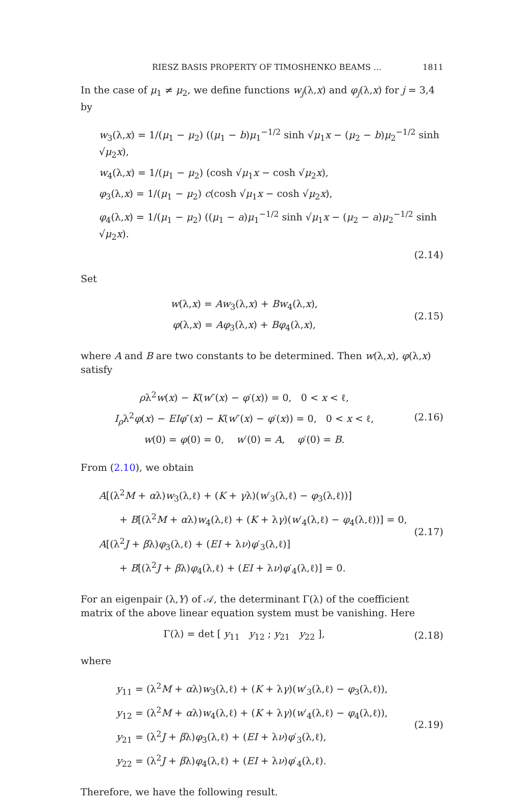RIESZ BASIS PROPERTY OF TIMOSHENKO BEAMS … 1811
In the case of μ<sub>1</sub> ≠ μ<sub>2</sub>, we define functions w<sub>j</sub>(λ,x) and φ<sub>j</sub>(λ,x) for j = 3,4 by
w<sub>3</sub>(λ,x) = 1/(μ<sub>1</sub> − μ<sub>2</sub>) ((μ<sub>1</sub> − b)μ<sub>1</sub><sup>−1/2</sup> sinh √μ<sub>1</sub>x − (μ<sub>2</sub> − b)μ<sub>2</sub><sup>−1/2</sup> sinh √μ<sub>2</sub>x),
w<sub>4</sub>(λ,x) = 1/(μ<sub>1</sub> − μ<sub>2</sub>) (cosh √μ<sub>1</sub>x − cosh √μ<sub>2</sub>x),
φ<sub>3</sub>(λ,x) = 1/(μ<sub>1</sub> − μ<sub>2</sub>) c(cosh √μ<sub>1</sub>x − cosh √μ<sub>2</sub>x),
φ<sub>4</sub>(λ,x) = 1/(μ<sub>1</sub> − μ<sub>2</sub>) ((μ<sub>1</sub> − a)μ<sub>1</sub><sup>−1/2</sup> sinh √μ<sub>1</sub>x − (μ<sub>2</sub> − a)μ<sub>2</sub><sup>−1/2</sup> sinh √μ<sub>2</sub>x).
(2.14)
Set
w(λ,x) = Aw<sub>3</sub>(λ,x) + Bw<sub>4</sub>(λ,x),
φ(λ,x) = Aφ<sub>3</sub>(λ,x) + Bφ<sub>4</sub>(λ,x),
(2.15)
where A and B are two constants to be determined. Then w(λ,x), φ(λ,x) satisfy
ρλ<sup>2</sup>w(x) − K(w″(x) − φ′(x)) = 0, 0 < x < ℓ,
I<sub>ρ</sub>λ<sup>2</sup>φ(x) − EIφ″(x) − K(w″(x) − φ′(x)) = 0, 0 < x < ℓ,
w(0) = φ(0) = 0, w′(0) = A, φ′(0) = B.
(2.16)
From (2.10), we obtain
A[(λ<sup>2</sup>M + αλ)w<sub>3</sub>(λ,ℓ) + (K + γλ)(w′<sub>3</sub>(λ,ℓ) − φ<sub>3</sub>(λ,ℓ))]
+ B[(λ<sup>2</sup>M + αλ)w<sub>4</sub>(λ,ℓ) + (K + λγ)(w′<sub>4</sub>(λ,ℓ) − φ<sub>4</sub>(λ,ℓ))] = 0,
A[(λ<sup>2</sup>J + βλ)φ<sub>3</sub>(λ,ℓ) + (EI + λν)φ′<sub>3</sub>(λ,ℓ)]
+ B[(λ<sup>2</sup>J + βλ)φ<sub>4</sub>(λ,ℓ) + (EI + λν)φ′<sub>4</sub>(λ,ℓ)] = 0.
(2.17)
For an eigenpair (λ,Y) of 𝒜, the determinant Γ(λ) of the coefficient matrix of the above linear equation system must be vanishing. Here
Γ(λ) = det [ y<sub>11</sub> y<sub>12</sub> ; y<sub>21</sub> y<sub>22</sub> ],
(2.18)
where
y<sub>11</sub> = (λ<sup>2</sup>M + αλ)w<sub>3</sub>(λ,ℓ) + (K + λγ)(w′<sub>3</sub>(λ,ℓ) − φ<sub>3</sub>(λ,ℓ)),
y<sub>12</sub> = (λ<sup>2</sup>M + αλ)w<sub>4</sub>(λ,ℓ) + (K + λγ)(w′<sub>4</sub>(λ,ℓ) − φ<sub>4</sub>(λ,ℓ)),
y<sub>21</sub> = (λ<sup>2</sup>J + βλ)φ<sub>3</sub>(λ,ℓ) + (EI + λν)φ′<sub>3</sub>(λ,ℓ),
y<sub>22</sub> = (λ<sup>2</sup>J + βλ)φ<sub>4</sub>(λ,ℓ) + (EI + λν)φ′<sub>4</sub>(λ,ℓ).
(2.19)
Therefore, we have the following result.